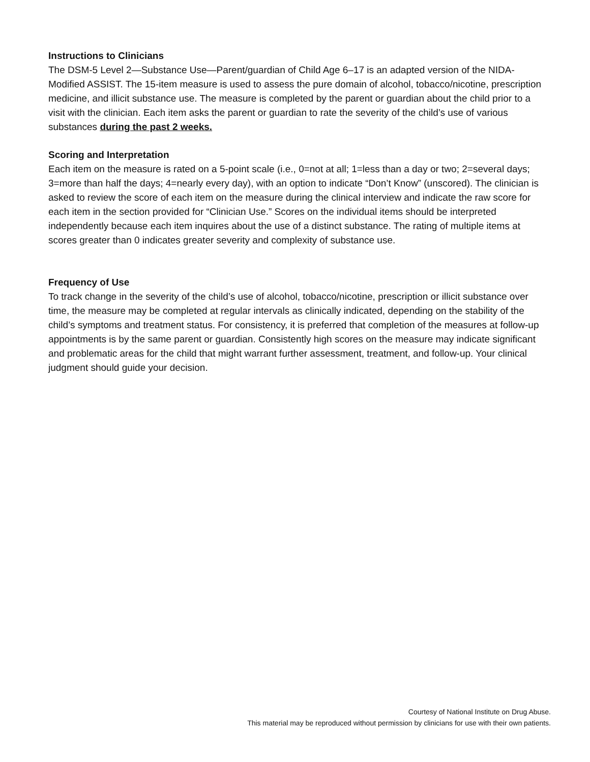Instructions to Clinicians
The DSM-5 Level 2—Substance Use—Parent/guardian of Child Age 6–17 is an adapted version of the NIDA-Modified ASSIST. The 15-item measure is used to assess the pure domain of alcohol, tobacco/nicotine, prescription medicine, and illicit substance use. The measure is completed by the parent or guardian about the child prior to a visit with the clinician. Each item asks the parent or guardian to rate the severity of the child’s use of various substances during the past 2 weeks.
Scoring and Interpretation
Each item on the measure is rated on a 5-point scale (i.e., 0=not at all; 1=less than a day or two; 2=several days; 3=more than half the days; 4=nearly every day), with an option to indicate “Don’t Know” (unscored). The clinician is asked to review the score of each item on the measure during the clinical interview and indicate the raw score for each item in the section provided for “Clinician Use.” Scores on the individual items should be interpreted independently because each item inquires about the use of a distinct substance. The rating of multiple items at scores greater than 0 indicates greater severity and complexity of substance use.
Frequency of Use
To track change in the severity of the child’s use of alcohol, tobacco/nicotine, prescription or illicit substance over time, the measure may be completed at regular intervals as clinically indicated, depending on the stability of the child’s symptoms and treatment status. For consistency, it is preferred that completion of the measures at follow-up appointments is by the same parent or guardian. Consistently high scores on the measure may indicate significant and problematic areas for the child that might warrant further assessment, treatment, and follow-up. Your clinical judgment should guide your decision.
Courtesy of National Institute on Drug Abuse.
This material may be reproduced without permission by clinicians for use with their own patients.